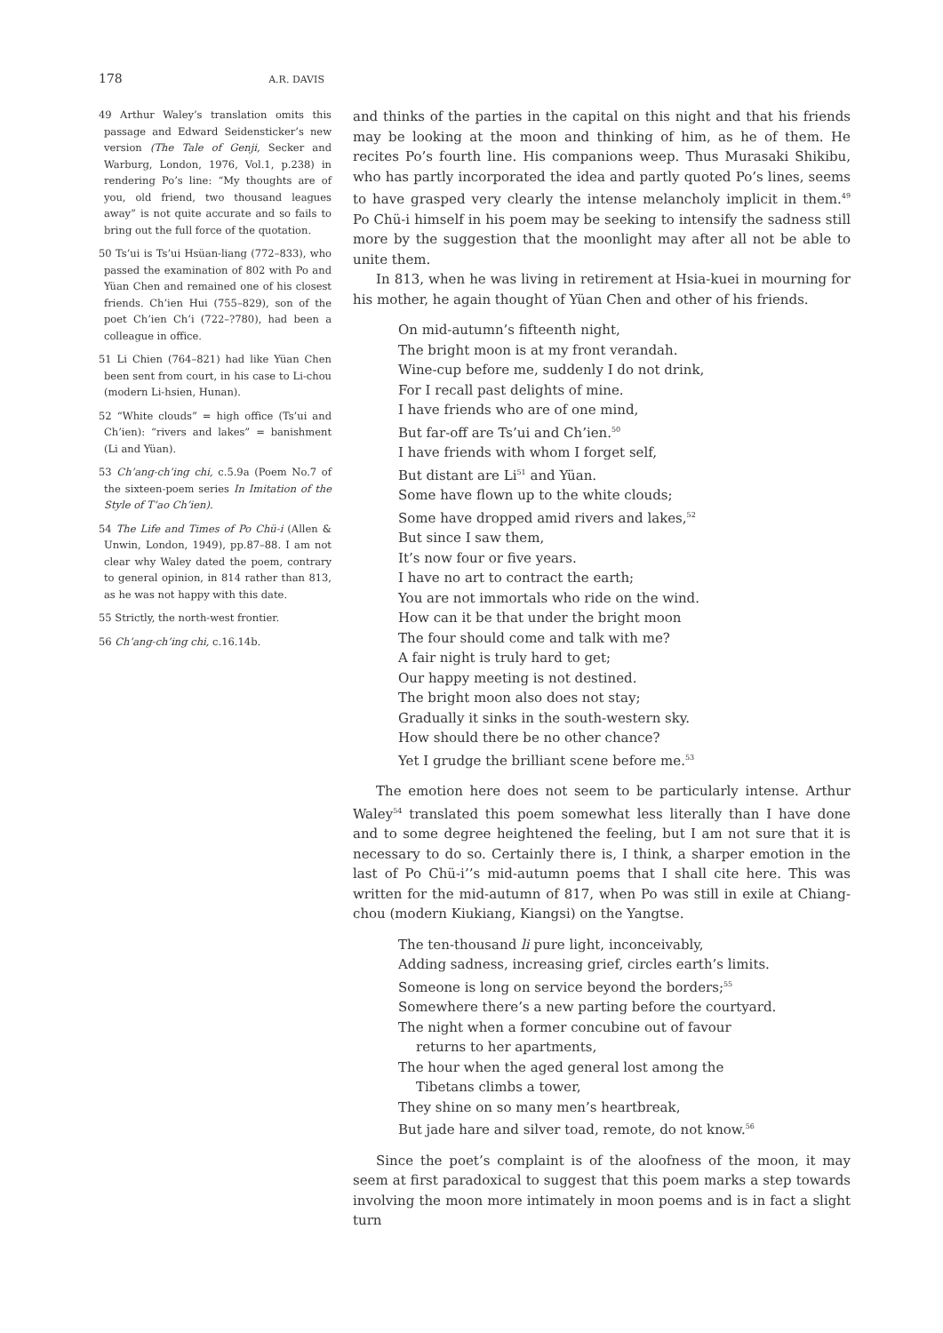178 A.R. DAVIS
49 Arthur Waley’s translation omits this passage and Edward Seidensticker’s new version (The Tale of Genji, Secker and Warburg, London, 1976, Vol.1, p.238) in rendering Po’s line: “My thoughts are of you, old friend, two thousand leagues away” is not quite accurate and so fails to bring out the full force of the quotation.
50 Ts’ui is Ts’ui Hsüan-liang (772–833), who passed the examination of 802 with Po and Yüan Chen and remained one of his closest friends. Ch’ien Hui (755–829), son of the poet Ch’ien Ch’i (722–?780), had been a colleague in office.
51 Li Chien (764–821) had like Yüan Chen been sent from court, in his case to Li-chou (modern Li-hsien, Hunan).
52 “White clouds” = high office (Ts’ui and Ch’ien): “rivers and lakes” = banishment (Li and Yüan).
53 Ch’ang-ch’ing chi, c.5.9a (Poem No.7 of the sixteen-poem series In Imitation of the Style of T’ao Ch’ien).
54 The Life and Times of Po Chü-i (Allen & Unwin, London, 1949), pp.87–88. I am not clear why Waley dated the poem, contrary to general opinion, in 814 rather than 813, as he was not happy with this date.
55 Strictly, the north-west frontier.
56 Ch’ang-ch’ing chi, c.16.14b.
and thinks of the parties in the capital on this night and that his friends may be looking at the moon and thinking of him, as he of them. He recites Po’s fourth line. His companions weep. Thus Murasaki Shikibu, who has partly incorporated the idea and partly quoted Po’s lines, seems to have grasped very clearly the intense melancholy implicit in them.<sup>49</sup> Po Chü-i himself in his poem may be seeking to intensify the sadness still more by the suggestion that the moonlight may after all not be able to unite them.
In 813, when he was living in retirement at Hsia-kuei in mourning for his mother, he again thought of Yüan Chen and other of his friends.
On mid-autumn’s fifteenth night,
The bright moon is at my front verandah.
Wine-cup before me, suddenly I do not drink,
For I recall past delights of mine.
I have friends who are of one mind,
But far-off are Ts’ui and Ch’ien.<sup>50</sup>
I have friends with whom I forget self,
But distant are Li<sup>51</sup> and Yüan.
Some have flown up to the white clouds;
Some have dropped amid rivers and lakes,<sup>52</sup>
But since I saw them,
It’s now four or five years.
I have no art to contract the earth;
You are not immortals who ride on the wind.
How can it be that under the bright moon
The four should come and talk with me?
A fair night is truly hard to get;
Our happy meeting is not destined.
The bright moon also does not stay;
Gradually it sinks in the south-western sky.
How should there be no other chance?
Yet I grudge the brilliant scene before me.<sup>53</sup>
The emotion here does not seem to be particularly intense. Arthur Waley<sup>54</sup> translated this poem somewhat less literally than I have done and to some degree heightened the feeling, but I am not sure that it is necessary to do so. Certainly there is, I think, a sharper emotion in the last of Po Chü-i’’s mid-autumn poems that I shall cite here. This was written for the mid-autumn of 817, when Po was still in exile at Chiang-chou (modern Kiukiang, Kiangsi) on the Yangtse.
The ten-thousand li pure light, inconceivably,
Adding sadness, increasing grief, circles earth’s limits.
Someone is long on service beyond the borders;<sup>55</sup>
Somewhere there’s a new parting before the courtyard.
The night when a former concubine out of favour
returns to her apartments,
The hour when the aged general lost among the
Tibetans climbs a tower,
They shine on so many men’s heartbreak,
But jade hare and silver toad, remote, do not know.<sup>56</sup>
Since the poet’s complaint is of the aloofness of the moon, it may seem at first paradoxical to suggest that this poem marks a step towards involving the moon more intimately in moon poems and is in fact a slight turn